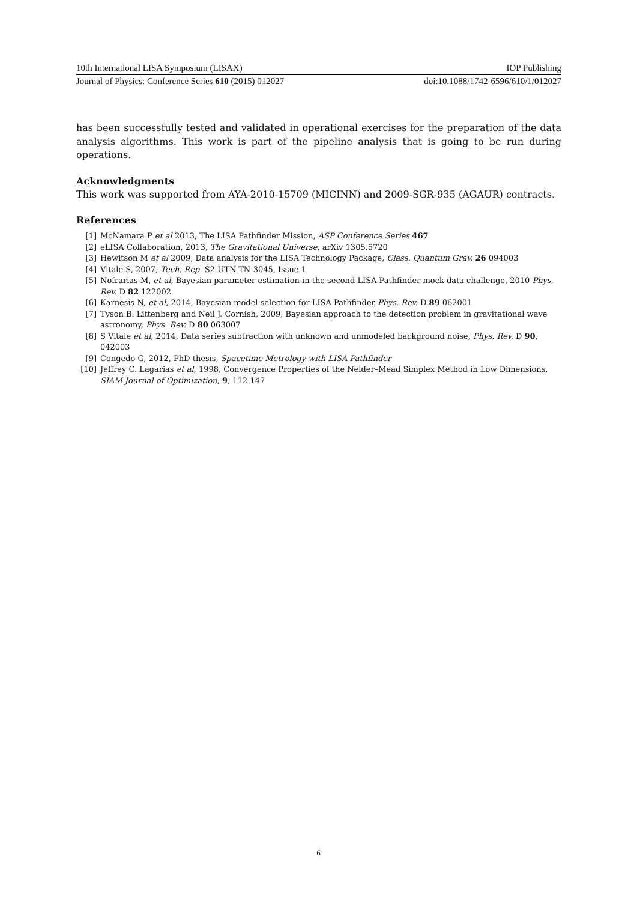10th International LISA Symposium (LISAX) IOP Publishing
Journal of Physics: Conference Series 610 (2015) 012027 doi:10.1088/1742-6596/610/1/012027
has been successfully tested and validated in operational exercises for the preparation of the data analysis algorithms. This work is part of the pipeline analysis that is going to be run during operations.
Acknowledgments
This work was supported from AYA-2010-15709 (MICINN) and 2009-SGR-935 (AGAUR) contracts.
References
[1] McNamara P et al 2013, The LISA Pathfinder Mission, ASP Conference Series 467
[2] eLISA Collaboration, 2013, The Gravitational Universe, arXiv 1305.5720
[3] Hewitson M et al 2009, Data analysis for the LISA Technology Package, Class. Quantum Grav. 26 094003
[4] Vitale S, 2007, Tech. Rep. S2-UTN-TN-3045, Issue 1
[5] Nofrarias M, et al, Bayesian parameter estimation in the second LISA Pathfinder mock data challenge, 2010 Phys. Rev. D 82 122002
[6] Karnesis N, et al, 2014, Bayesian model selection for LISA Pathfinder Phys. Rev. D 89 062001
[7] Tyson B. Littenberg and Neil J. Cornish, 2009, Bayesian approach to the detection problem in gravitational wave astronomy, Phys. Rev. D 80 063007
[8] S Vitale et al, 2014, Data series subtraction with unknown and unmodeled background noise, Phys. Rev. D 90, 042003
[9] Congedo G, 2012, PhD thesis, Spacetime Metrology with LISA Pathfinder
[10] Jeffrey C. Lagarias et al, 1998, Convergence Properties of the Nelder–Mead Simplex Method in Low Dimensions, SIAM Journal of Optimization, 9, 112-147
6